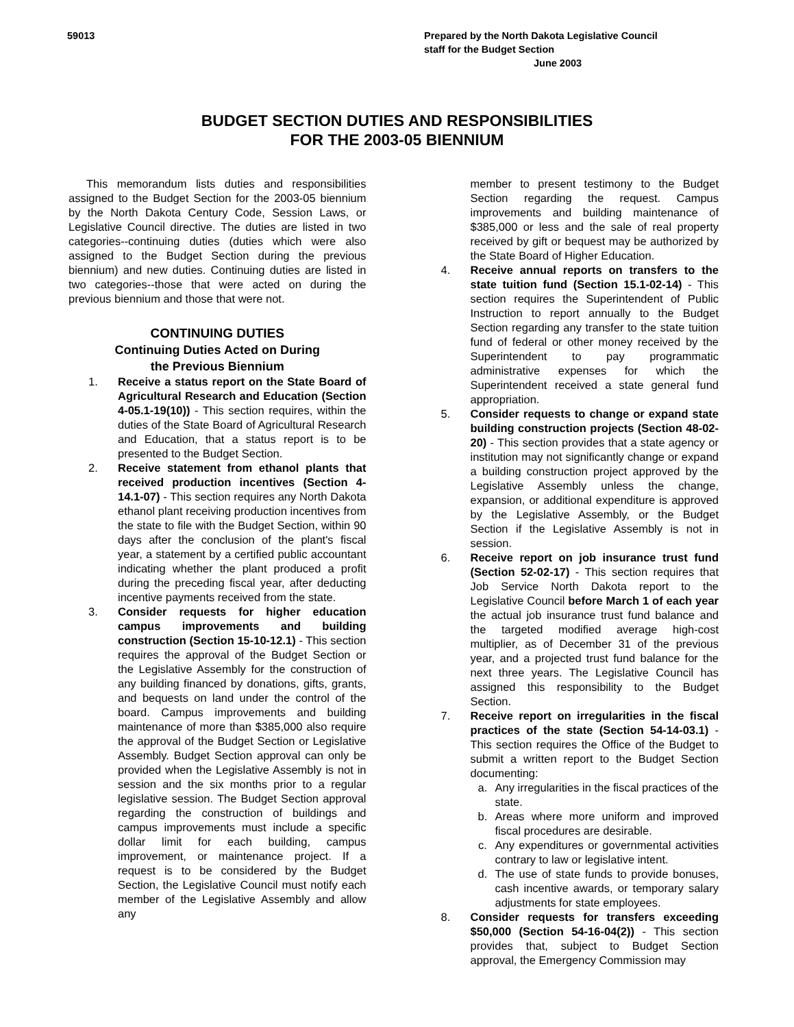59013 Prepared by the North Dakota Legislative Council
staff for the Budget Section
June 2003
BUDGET SECTION DUTIES AND RESPONSIBILITIES
FOR THE 2003-05 BIENNIUM
This memorandum lists duties and responsibilities assigned to the Budget Section for the 2003-05 biennium by the North Dakota Century Code, Session Laws, or Legislative Council directive. The duties are listed in two categories--continuing duties (duties which were also assigned to the Budget Section during the previous biennium) and new duties. Continuing duties are listed in two categories--those that were acted on during the previous biennium and those that were not.
CONTINUING DUTIES
Continuing Duties Acted on During
the Previous Biennium
1. Receive a status report on the State Board of Agricultural Research and Education (Section 4-05.1-19(10)) - This section requires, within the duties of the State Board of Agricultural Research and Education, that a status report is to be presented to the Budget Section.
2. Receive statement from ethanol plants that received production incentives (Section 4-14.1-07) - This section requires any North Dakota ethanol plant receiving production incentives from the state to file with the Budget Section, within 90 days after the conclusion of the plant's fiscal year, a statement by a certified public accountant indicating whether the plant produced a profit during the preceding fiscal year, after deducting incentive payments received from the state.
3. Consider requests for higher education campus improvements and building construction (Section 15-10-12.1) - This section requires the approval of the Budget Section or the Legislative Assembly for the construction of any building financed by donations, gifts, grants, and bequests on land under the control of the board. Campus improvements and building maintenance of more than $385,000 also require the approval of the Budget Section or Legislative Assembly. Budget Section approval can only be provided when the Legislative Assembly is not in session and the six months prior to a regular legislative session. The Budget Section approval regarding the construction of buildings and campus improvements must include a specific dollar limit for each building, campus improvement, or maintenance project. If a request is to be considered by the Budget Section, the Legislative Council must notify each member of the Legislative Assembly and allow any
member to present testimony to the Budget Section regarding the request. Campus improvements and building maintenance of $385,000 or less and the sale of real property received by gift or bequest may be authorized by the State Board of Higher Education.
4. Receive annual reports on transfers to the state tuition fund (Section 15.1-02-14) - This section requires the Superintendent of Public Instruction to report annually to the Budget Section regarding any transfer to the state tuition fund of federal or other money received by the Superintendent to pay programmatic administrative expenses for which the Superintendent received a state general fund appropriation.
5. Consider requests to change or expand state building construction projects (Section 48-02-20) - This section provides that a state agency or institution may not significantly change or expand a building construction project approved by the Legislative Assembly unless the change, expansion, or additional expenditure is approved by the Legislative Assembly, or the Budget Section if the Legislative Assembly is not in session.
6. Receive report on job insurance trust fund (Section 52-02-17) - This section requires that Job Service North Dakota report to the Legislative Council before March 1 of each year the actual job insurance trust fund balance and the targeted modified average high-cost multiplier, as of December 31 of the previous year, and a projected trust fund balance for the next three years. The Legislative Council has assigned this responsibility to the Budget Section.
7. Receive report on irregularities in the fiscal practices of the state (Section 54-14-03.1) - This section requires the Office of the Budget to submit a written report to the Budget Section documenting:
a. Any irregularities in the fiscal practices of the state.
b. Areas where more uniform and improved fiscal procedures are desirable.
c. Any expenditures or governmental activities contrary to law or legislative intent.
d. The use of state funds to provide bonuses, cash incentive awards, or temporary salary adjustments for state employees.
8. Consider requests for transfers exceeding $50,000 (Section 54-16-04(2)) - This section provides that, subject to Budget Section approval, the Emergency Commission may